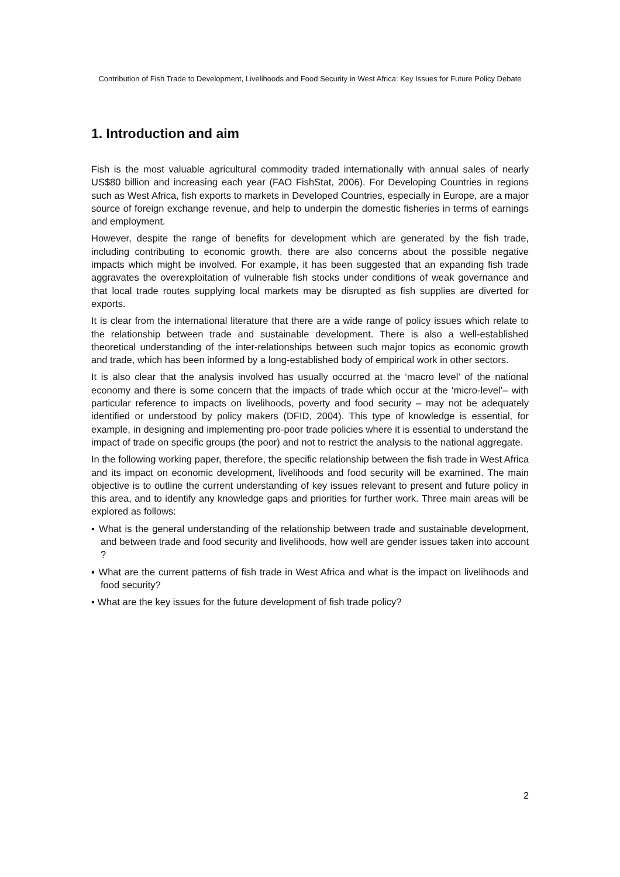Contribution of Fish Trade to Development, Livelihoods and Food Security in West Africa: Key Issues for Future Policy Debate
1. Introduction and aim
Fish is the most valuable agricultural commodity traded internationally with annual sales of nearly US$80 billion and increasing each year (FAO FishStat, 2006). For Developing Countries in regions such as West Africa, fish exports to markets in Developed Countries, especially in Europe, are a major source of foreign exchange revenue, and help to underpin the domestic fisheries in terms of earnings and employment.
However, despite the range of benefits for development which are generated by the fish trade, including contributing to economic growth, there are also concerns about the possible negative impacts which might be involved. For example, it has been suggested that an expanding fish trade aggravates the overexploitation of vulnerable fish stocks under conditions of weak governance and that local trade routes supplying local markets may be disrupted as fish supplies are diverted for exports.
It is clear from the international literature that there are a wide range of policy issues which relate to the relationship between trade and sustainable development. There is also a well-established theoretical understanding of the inter-relationships between such major topics as economic growth and trade, which has been informed by a long-established body of empirical work in other sectors.
It is also clear that the analysis involved has usually occurred at the ‘macro level’ of the national economy and there is some concern that the impacts of trade which occur at the ‘micro-level’– with particular reference to impacts on livelihoods, poverty and food security – may not be adequately identified or understood by policy makers (DFID, 2004). This type of knowledge is essential, for example, in designing and implementing pro-poor trade policies where it is essential to understand the impact of trade on specific groups (the poor) and not to restrict the analysis to the national aggregate.
In the following working paper, therefore, the specific relationship between the fish trade in West Africa and its impact on economic development, livelihoods and food security will be examined. The main objective is to outline the current understanding of key issues relevant to present and future policy in this area, and to identify any knowledge gaps and priorities for further work. Three main areas will be explored as follows:
▪ What is the general understanding of the relationship between trade and sustainable development, and between trade and food security and livelihoods, how well are gender issues taken into account ?
▪ What are the current patterns of fish trade in West Africa and what is the impact on livelihoods and food security?
▪ What are the key issues for the future development of fish trade policy?
2